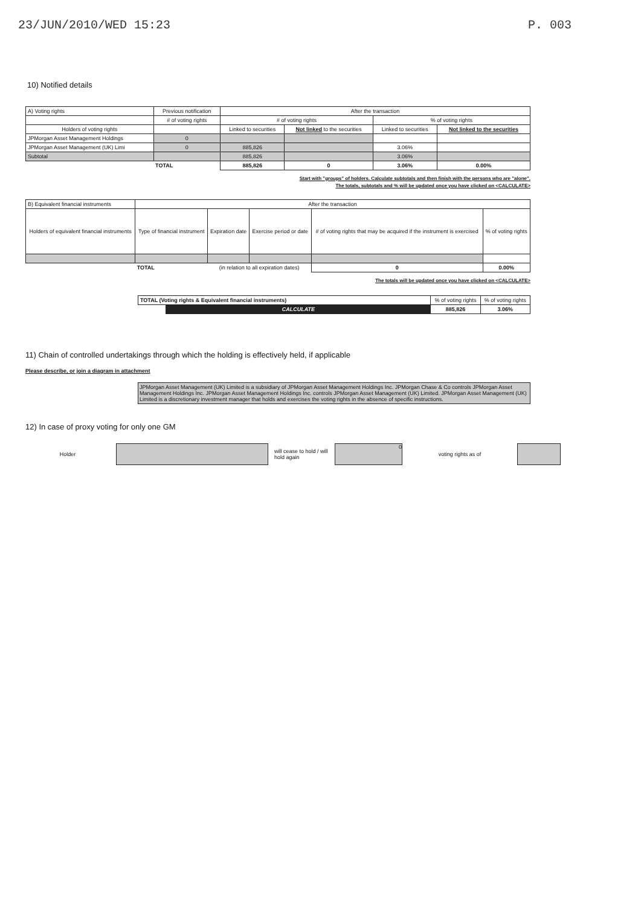23/JUN/2010/WED 15:23 P. 003
10) Notified details
| A) Voting rights | Previous notification | After the transaction | | | |
| | # of voting rights | # of voting rights | | % of voting rights | |
| Holders of voting rights | | Linked to securities | Not linked to the securities | Linked to securities | Not linked to the securities |
| JPMorgan Asset Management Holdings | 0 | | | | |
| JPMorgan Asset Management (UK) Limi | 0 | 885,826 | | 3.06% | |
| Subtotal | | 885,826 | | 3.06% | |
| | TOTAL | 885,826 | 0 | 3.06% | 0.00% |
Start with "groups" of holders. Calculate subtotals and then finish with the persons who are "alone".
The totals, subtotals and % will be updated once you have clicked on <CALCULATE>
| B) Equivalent financial instruments | After the transaction | | | | |
| Holders of equivalent financial instruments | Type of financial instrument | Expiration date | Exercise period or date | # of voting rights that may be acquired if the instrument is exercised | % of voting rights |
| | TOTAL | (in relation to all expiration dates) | | 0 | 0.00% |
The totals will be updated once you have clicked on <CALCULATE>
| TOTAL (Voting rights & Equivalent financial instruments) | | % of voting rights | % of voting rights |
| | CALCULATE | 885,826 | 3.06% |
11) Chain of controlled undertakings through which the holding is effectively held, if applicable
Please describe, or join a diagram in attachment
JPMorgan Asset Management (UK) Limited is a subsidiary of JPMorgan Asset Management Holdings Inc. JPMorgan Chase & Co controls JPMorgan Asset Management Holdings Inc. JPMorgan Asset Management Holdings Inc. controls JPMorgan Asset Management (UK) Limited. JPMorgan Asset Management (UK) Limited is a discretionary investment manager that holds and exercises the voting rights in the absence of specific instructions.
12) In case of proxy voting for only one GM
Holder will cease to hold / will hold again 0 voting rights as of